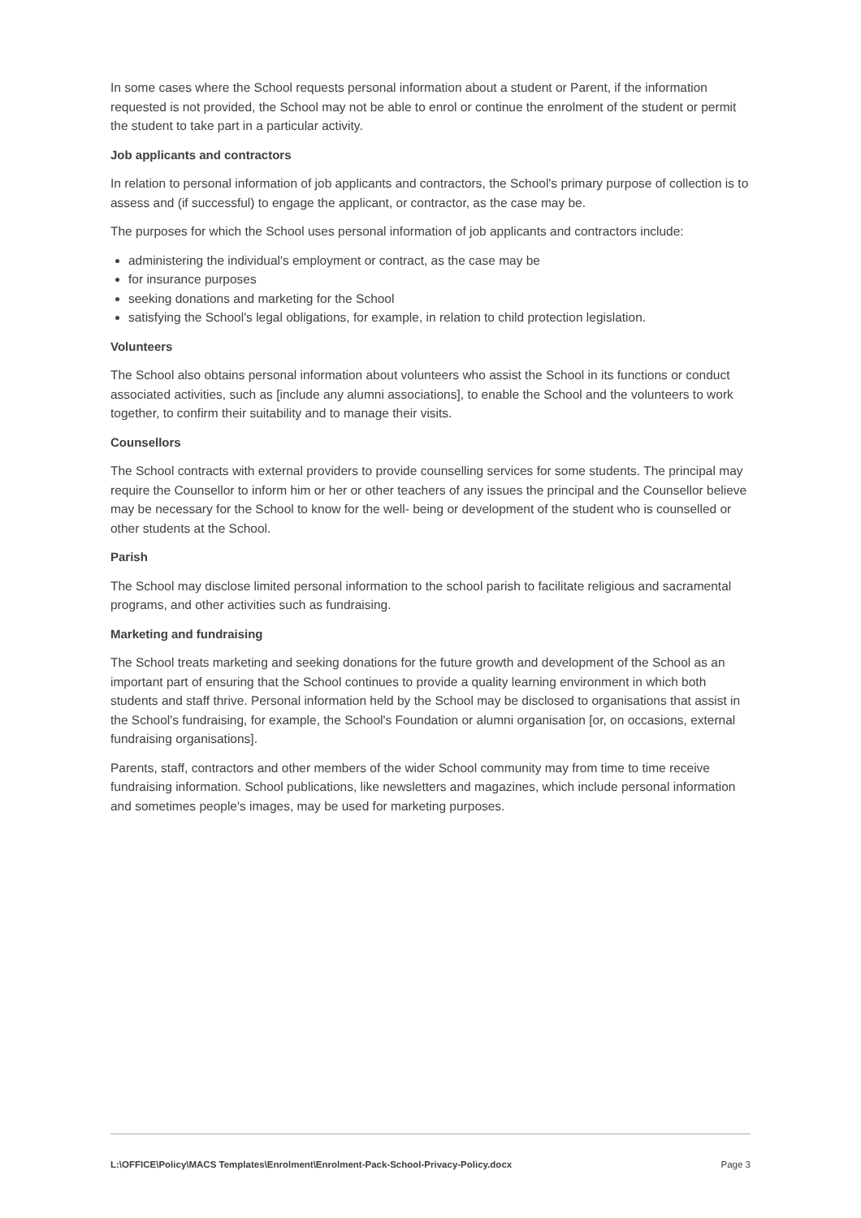In some cases where the School requests personal information about a student or Parent, if the information requested is not provided, the School may not be able to enrol or continue the enrolment of the student or permit the student to take part in a particular activity.
Job applicants and contractors
In relation to personal information of job applicants and contractors, the School's primary purpose of collection is to assess and (if successful) to engage the applicant, or contractor, as the case may be.
The purposes for which the School uses personal information of job applicants and contractors include:
administering the individual's employment or contract, as the case may be
for insurance purposes
seeking donations and marketing for the School
satisfying the School's legal obligations, for example, in relation to child protection legislation.
Volunteers
The School also obtains personal information about volunteers who assist the School in its functions or conduct associated activities, such as [include any alumni associations], to enable the School and the volunteers to work together, to confirm their suitability and to manage their visits.
Counsellors
The School contracts with external providers to provide counselling services for some students. The principal may require the Counsellor to inform him or her or other teachers of any issues the principal and the Counsellor believe may be necessary for the School to know for the well- being or development of the student who is counselled or other students at the School.
Parish
The School may disclose limited personal information to the school parish to facilitate religious and sacramental programs, and other activities such as fundraising.
Marketing and fundraising
The School treats marketing and seeking donations for the future growth and development of the School as an important part of ensuring that the School continues to provide a quality learning environment in which both students and staff thrive. Personal information held by the School may be disclosed to organisations that assist in the School's fundraising, for example, the School's Foundation or alumni organisation [or, on occasions, external fundraising organisations].
Parents, staff, contractors and other members of the wider School community may from time to time receive fundraising information. School publications, like newsletters and magazines, which include personal information and sometimes people's images, may be used for marketing purposes.
L:\OFFICE\Policy\MACS Templates\Enrolment\Enrolment-Pack-School-Privacy-Policy.docx Page 3